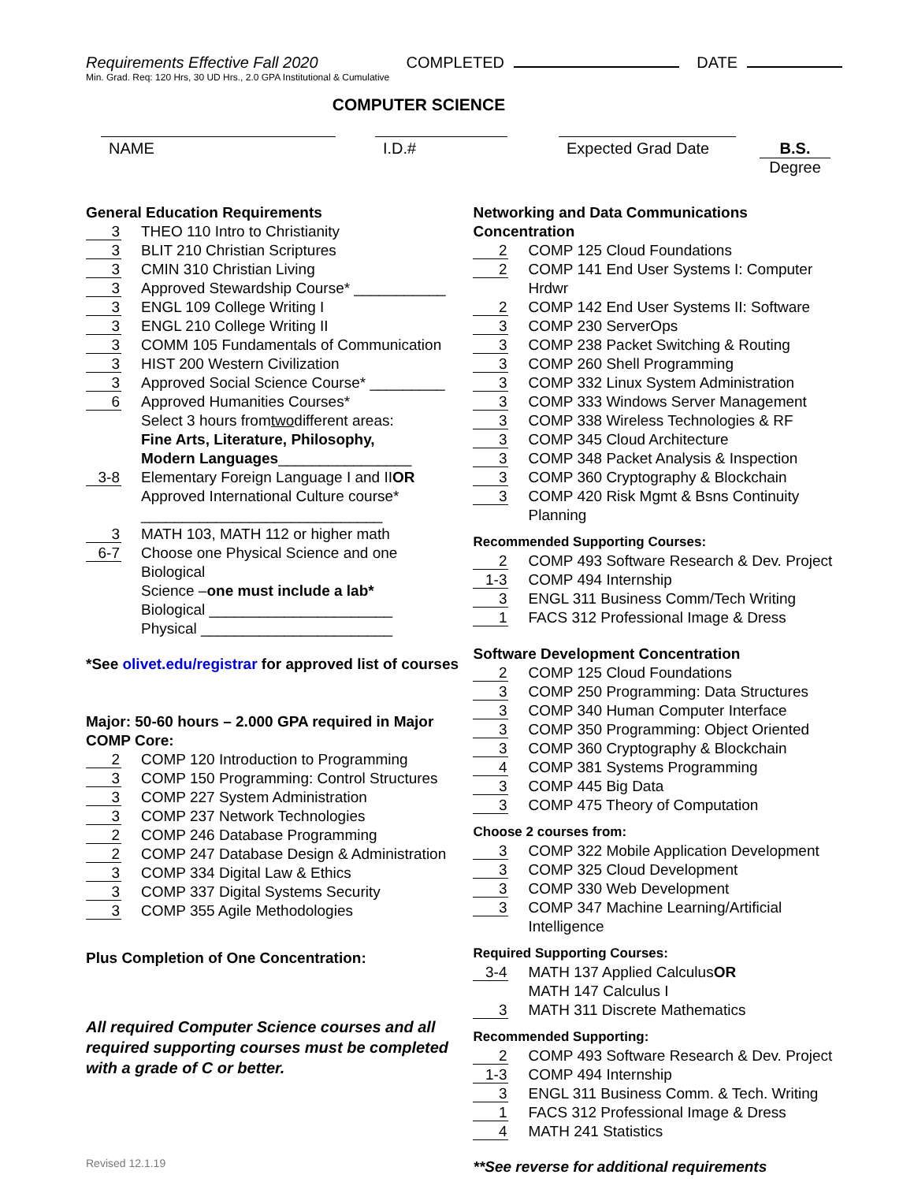Requirements Effective Fall 2020 COMPLETED DATE
Min. Grad. Req: 120 Hrs, 30 UD Hrs., 2.0 GPA Institutional & Cumulative
COMPUTER SCIENCE
NAME I.D.# Expected Grad Date B.S.
Degree
General Education Requirements
3 THEO 110 Intro to Christianity
3 BLIT 210 Christian Scriptures
3 CMIN 310 Christian Living
3 Approved Stewardship Course* ___________
3 ENGL 109 College Writing I
3 ENGL 210 College Writing II
3 COMM 105 Fundamentals of Communication
3 HIST 200 Western Civilization
3 Approved Social Science Course* _________
6 Approved Humanities Courses*
Select 3 hours from two different areas:
Fine Arts, Literature, Philosophy,
Modern Languages ________________
3-8 Elementary Foreign Language I and II OR
Approved International Culture course*
_____________________________
3 MATH 103, MATH 112 or higher math
6-7 Choose one Physical Science and one Biological
Science – one must include a lab*
Biological ______________________
Physical _______________________
*See olivet.edu/registrar for approved list of courses
Major: 50-60 hours – 2.000 GPA required in Major
COMP Core:
2 COMP 120 Introduction to Programming
3 COMP 150 Programming: Control Structures
3 COMP 227 System Administration
3 COMP 237 Network Technologies
2 COMP 246 Database Programming
2 COMP 247 Database Design & Administration
3 COMP 334 Digital Law & Ethics
3 COMP 337 Digital Systems Security
3 COMP 355 Agile Methodologies
Plus Completion of One Concentration:
All required Computer Science courses and all required supporting courses must be completed with a grade of C or better.
Revised 12.1.19
Networking and Data Communications Concentration
2 COMP 125 Cloud Foundations
2 COMP 141 End User Systems I: Computer Hrdwr
2 COMP 142 End User Systems II: Software
3 COMP 230 ServerOps
3 COMP 238 Packet Switching & Routing
3 COMP 260 Shell Programming
3 COMP 332 Linux System Administration
3 COMP 333 Windows Server Management
3 COMP 338 Wireless Technologies & RF
3 COMP 345 Cloud Architecture
3 COMP 348 Packet Analysis & Inspection
3 COMP 360 Cryptography & Blockchain
3 COMP 420 Risk Mgmt & Bsns Continuity Planning
Recommended Supporting Courses:
2 COMP 493 Software Research & Dev. Project
1-3 COMP 494 Internship
3 ENGL 311 Business Comm/Tech Writing
1 FACS 312 Professional Image & Dress
Software Development Concentration
2 COMP 125 Cloud Foundations
3 COMP 250 Programming: Data Structures
3 COMP 340 Human Computer Interface
3 COMP 350 Programming: Object Oriented
3 COMP 360 Cryptography & Blockchain
4 COMP 381 Systems Programming
3 COMP 445 Big Data
3 COMP 475 Theory of Computation
Choose 2 courses from:
3 COMP 322 Mobile Application Development
3 COMP 325 Cloud Development
3 COMP 330 Web Development
3 COMP 347 Machine Learning/Artificial Intelligence
Required Supporting Courses:
3-4 MATH 137 Applied Calculus OR
MATH 147 Calculus I
3 MATH 311 Discrete Mathematics
Recommended Supporting:
2 COMP 493 Software Research & Dev. Project
1-3 COMP 494 Internship
3 ENGL 311 Business Comm. & Tech. Writing
1 FACS 312 Professional Image & Dress
4 MATH 241 Statistics
**See reverse for additional requirements